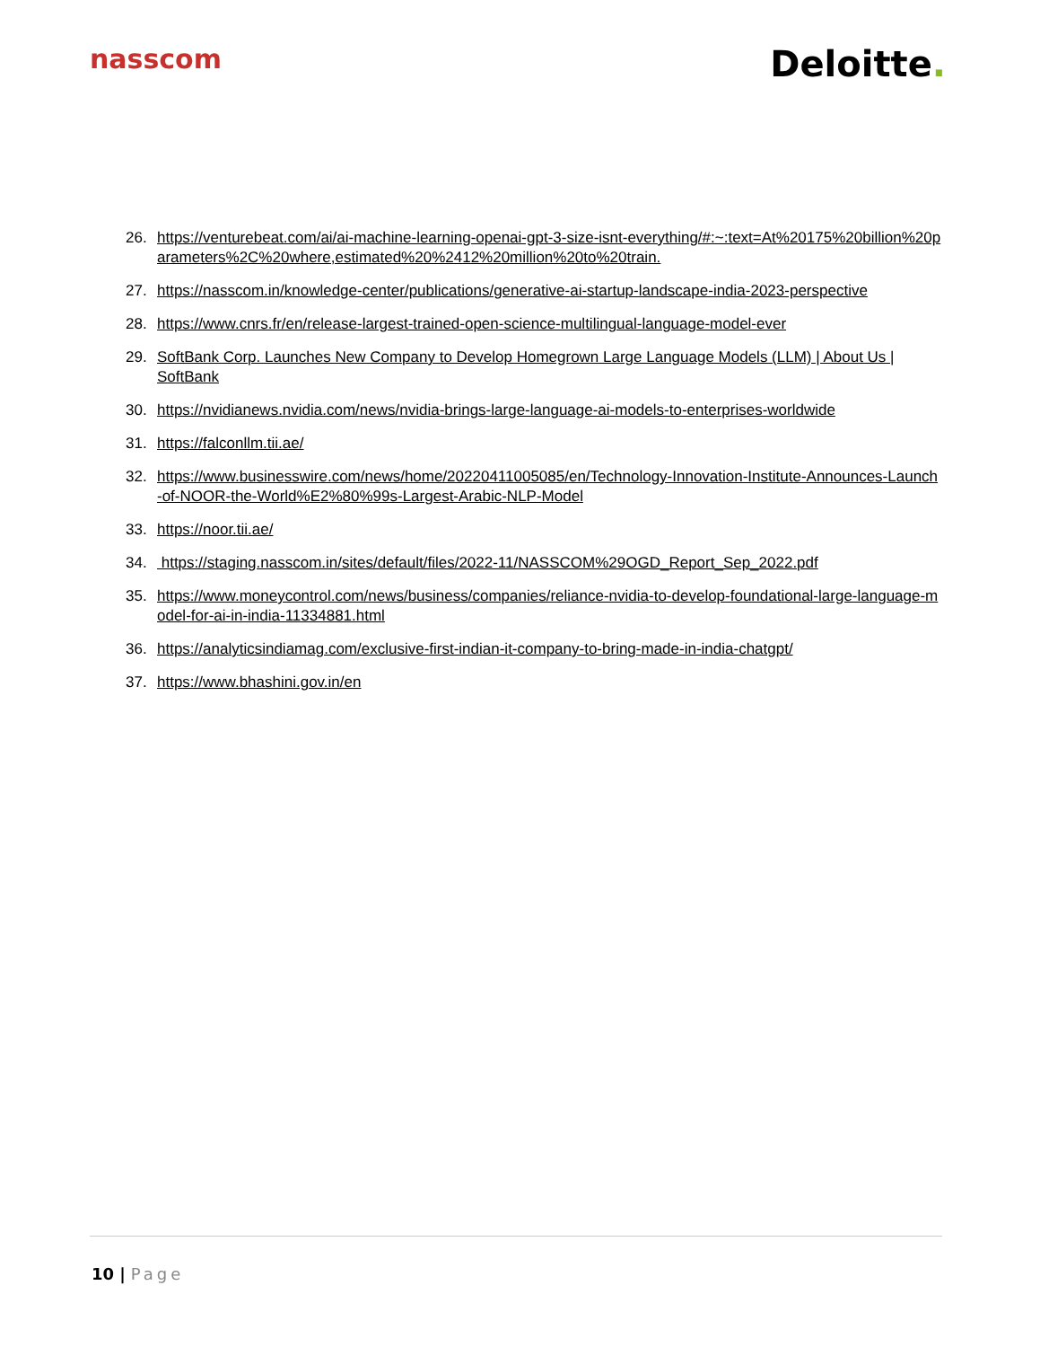nasscom
Deloitte.
26. https://venturebeat.com/ai/ai-machine-learning-openai-gpt-3-size-isnt-everything/#:~:text=At%20175%20billion%20parameters%2C%20where,estimated%20%2412%20million%20to%20train.
27. https://nasscom.in/knowledge-center/publications/generative-ai-startup-landscape-india-2023-perspective
28. https://www.cnrs.fr/en/release-largest-trained-open-science-multilingual-language-model-ever
29. SoftBank Corp. Launches New Company to Develop Homegrown Large Language Models (LLM) | About Us | SoftBank
30. https://nvidianews.nvidia.com/news/nvidia-brings-large-language-ai-models-to-enterprises-worldwide
31. https://falconllm.tii.ae/
32. https://www.businesswire.com/news/home/20220411005085/en/Technology-Innovation-Institute-Announces-Launch-of-NOOR-the-World%E2%80%99s-Largest-Arabic-NLP-Model
33. https://noor.tii.ae/
34. https://staging.nasscom.in/sites/default/files/2022-11/NASSCOM%29OGD_Report_Sep_2022.pdf
35. https://www.moneycontrol.com/news/business/companies/reliance-nvidia-to-develop-foundational-large-language-model-for-ai-in-india-11334881.html
36. https://analyticsindiamag.com/exclusive-first-indian-it-company-to-bring-made-in-india-chatgpt/
37. https://www.bhashini.gov.in/en
10 | Page